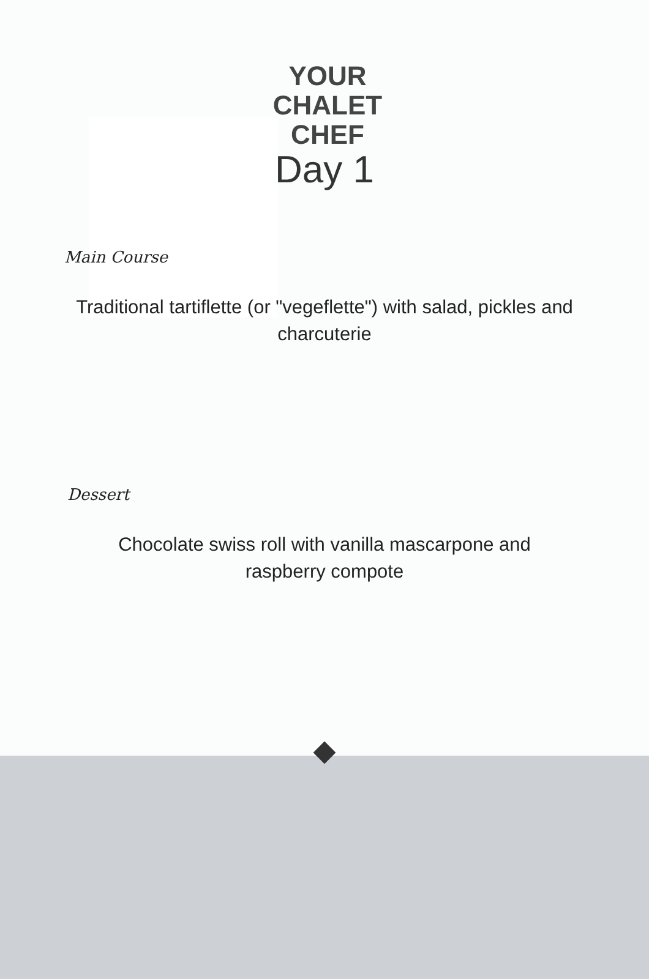YOUR
CHALET
CHEF
Day 1
Main Course
Traditional tartiflette (or "vegeflette") with salad, pickles and charcuterie
Dessert
Chocolate swiss roll with vanilla mascarpone and raspberry compote